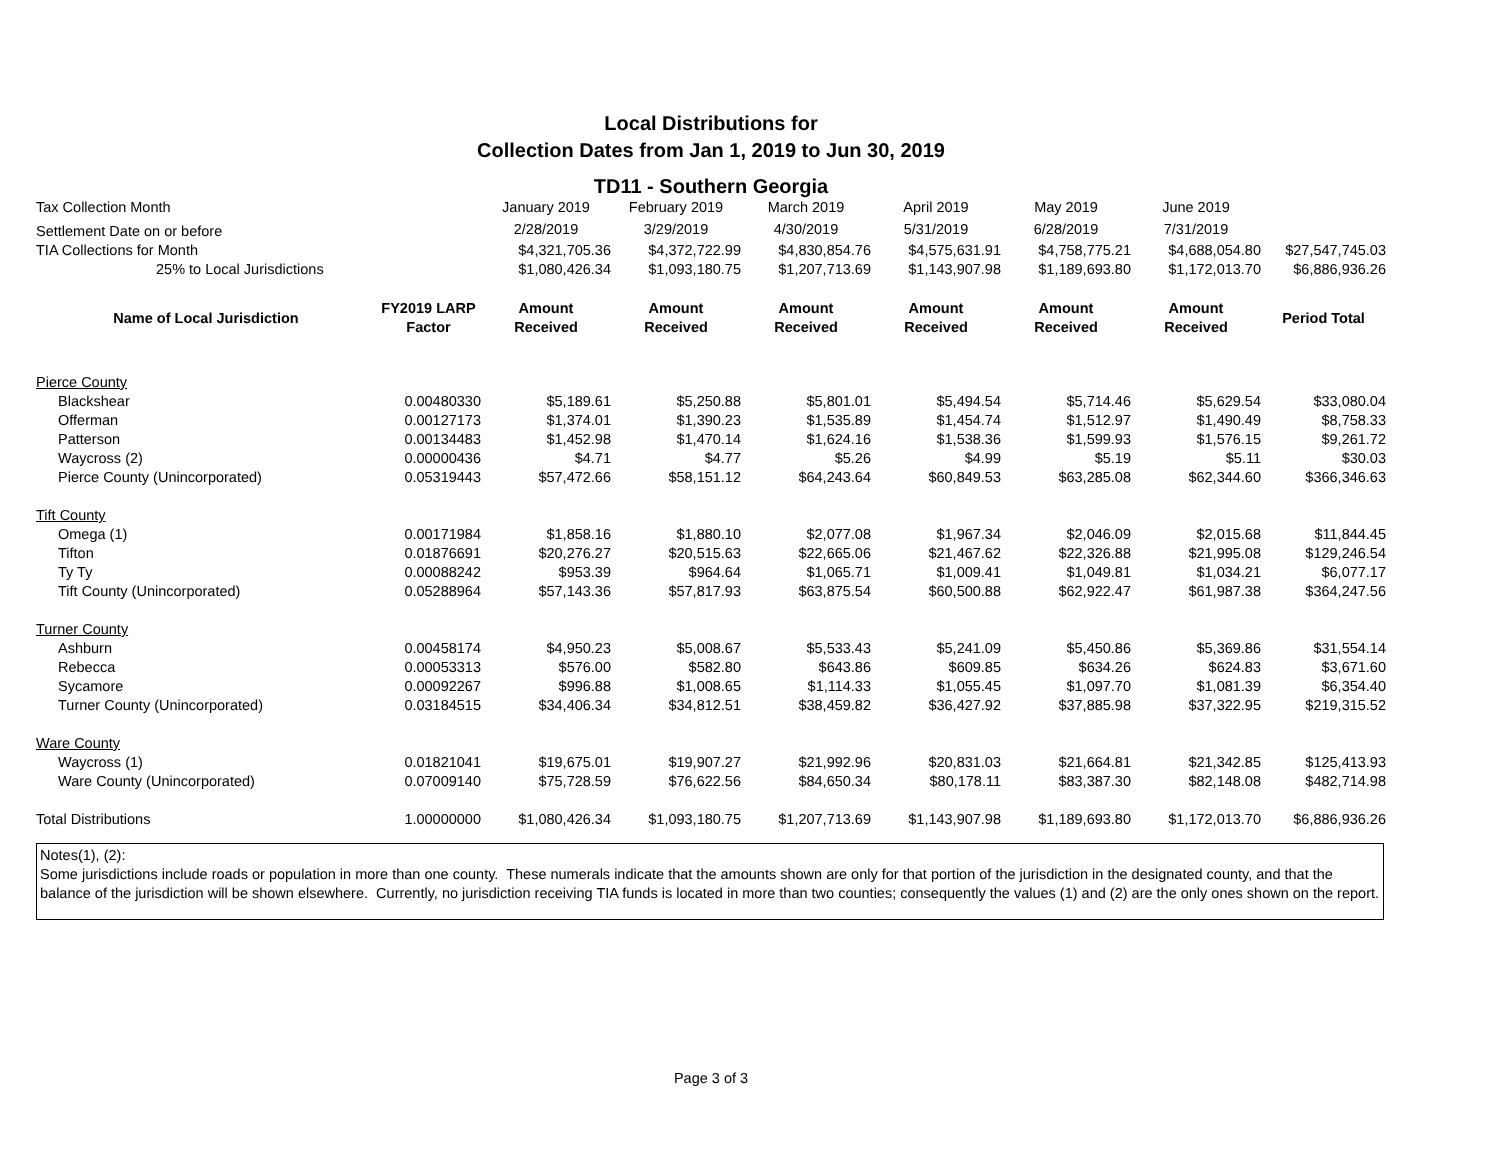Local Distributions for
Collection Dates from Jan 1, 2019 to Jun 30, 2019
TD11 - Southern Georgia
| Tax Collection Month | | January 2019 | February 2019 | March 2019 | April 2019 | May 2019 | June 2019 | |
| Settlement Date on or before | | 2/28/2019 | 3/29/2019 | 4/30/2019 | 5/31/2019 | 6/28/2019 | 7/31/2019 | |
| TIA Collections for Month | | $4,321,705.36 | $4,372,722.99 | $4,830,854.76 | $4,575,631.91 | $4,758,775.21 | $4,688,054.80 | $27,547,745.03 |
| 25% to Local Jurisdictions | | $1,080,426.34 | $1,093,180.75 | $1,207,713.69 | $1,143,907.98 | $1,189,693.80 | $1,172,013.70 | $6,886,936.26 |
| Name of Local Jurisdiction | FY2019 LARP Factor | Amount Received | Amount Received | Amount Received | Amount Received | Amount Received | Amount Received | Period Total |
| Pierce County | | | | | | | | |
| Blackshear | 0.00480330 | $5,189.61 | $5,250.88 | $5,801.01 | $5,494.54 | $5,714.46 | $5,629.54 | $33,080.04 |
| Offerman | 0.00127173 | $1,374.01 | $1,390.23 | $1,535.89 | $1,454.74 | $1,512.97 | $1,490.49 | $8,758.33 |
| Patterson | 0.00134483 | $1,452.98 | $1,470.14 | $1,624.16 | $1,538.36 | $1,599.93 | $1,576.15 | $9,261.72 |
| Waycross (2) | 0.00000436 | $4.71 | $4.77 | $5.26 | $4.99 | $5.19 | $5.11 | $30.03 |
| Pierce County (Unincorporated) | 0.05319443 | $57,472.66 | $58,151.12 | $64,243.64 | $60,849.53 | $63,285.08 | $62,344.60 | $366,346.63 |
| Tift County | | | | | | | | |
| Omega (1) | 0.00171984 | $1,858.16 | $1,880.10 | $2,077.08 | $1,967.34 | $2,046.09 | $2,015.68 | $11,844.45 |
| Tifton | 0.01876691 | $20,276.27 | $20,515.63 | $22,665.06 | $21,467.62 | $22,326.88 | $21,995.08 | $129,246.54 |
| Ty Ty | 0.00088242 | $953.39 | $964.64 | $1,065.71 | $1,009.41 | $1,049.81 | $1,034.21 | $6,077.17 |
| Tift County (Unincorporated) | 0.05288964 | $57,143.36 | $57,817.93 | $63,875.54 | $60,500.88 | $62,922.47 | $61,987.38 | $364,247.56 |
| Turner County | | | | | | | | |
| Ashburn | 0.00458174 | $4,950.23 | $5,008.67 | $5,533.43 | $5,241.09 | $5,450.86 | $5,369.86 | $31,554.14 |
| Rebecca | 0.00053313 | $576.00 | $582.80 | $643.86 | $609.85 | $634.26 | $624.83 | $3,671.60 |
| Sycamore | 0.00092267 | $996.88 | $1,008.65 | $1,114.33 | $1,055.45 | $1,097.70 | $1,081.39 | $6,354.40 |
| Turner County (Unincorporated) | 0.03184515 | $34,406.34 | $34,812.51 | $38,459.82 | $36,427.92 | $37,885.98 | $37,322.95 | $219,315.52 |
| Ware County | | | | | | | | |
| Waycross (1) | 0.01821041 | $19,675.01 | $19,907.27 | $21,992.96 | $20,831.03 | $21,664.81 | $21,342.85 | $125,413.93 |
| Ware County (Unincorporated) | 0.07009140 | $75,728.59 | $76,622.56 | $84,650.34 | $80,178.11 | $83,387.30 | $82,148.08 | $482,714.98 |
| Total Distributions | 1.00000000 | $1,080,426.34 | $1,093,180.75 | $1,207,713.69 | $1,143,907.98 | $1,189,693.80 | $1,172,013.70 | $6,886,936.26 |
Notes(1), (2):
Some jurisdictions include roads or population in more than one county. These numerals indicate that the amounts shown are only for that portion of the jurisdiction in the designated county, and that the balance of the jurisdiction will be shown elsewhere. Currently, no jurisdiction receiving TIA funds is located in more than two counties; consequently the values (1) and (2) are the only ones shown on the report.
Page 3 of 3